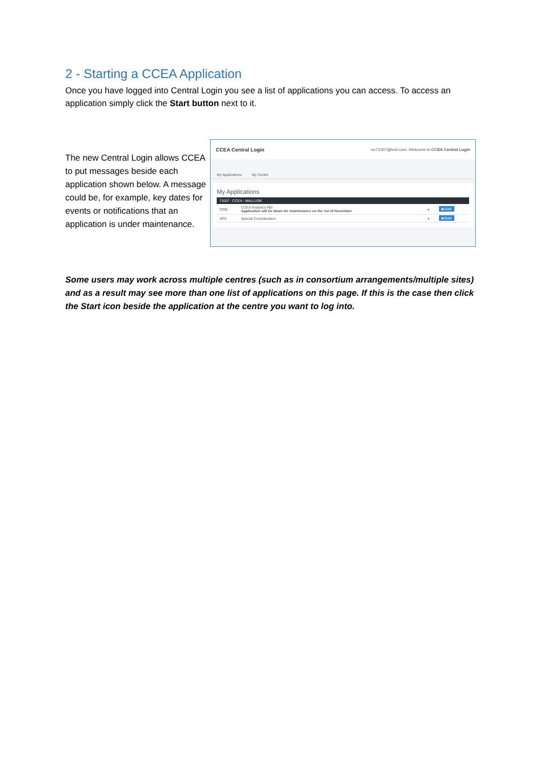2 - Starting a CCEA Application
Once you have logged into Central Login you see a list of applications you can access. To access an application simply click the Start button next to it.
The new Central Login allows CCEA to put messages beside each application shown below. A message could be, for example, key dates for events or notifications that an application is under maintenance.
CCEA Central Login eo71007@test.com. Welcome to CCEA Central Login
My Applications My Centre
My Applications
71007 : CCEA - MALLUSK
| CPBI | CCEA Analytics PBI Application will be down for maintenance on the 1st of November | ● | ▶Start |
| SPC | Special Consideration | ● | ▶Start |
Some users may work across multiple centres (such as in consortium arrangements/multiple sites) and as a result may see more than one list of applications on this page. If this is the case then click the Start icon beside the application at the centre you want to log into.